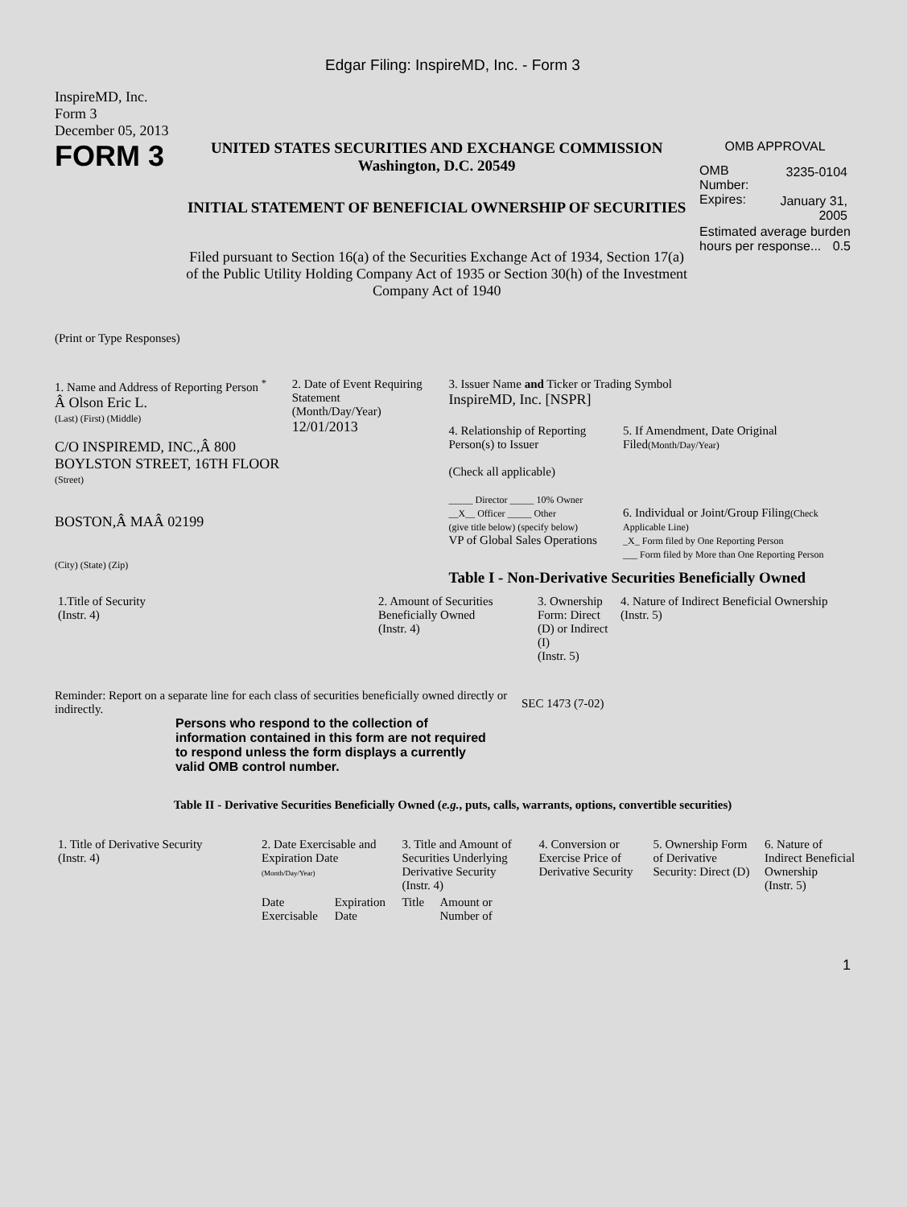Edgar Filing: InspireMD, Inc. - Form 3
InspireMD, Inc.
Form 3
December 05, 2013
FORM 3
UNITED STATES SECURITIES AND EXCHANGE COMMISSION
Washington, D.C. 20549
INITIAL STATEMENT OF BENEFICIAL OWNERSHIP OF SECURITIES
Filed pursuant to Section 16(a) of the Securities Exchange Act of 1934, Section 17(a) of the Public Utility Holding Company Act of 1935 or Section 30(h) of the Investment Company Act of 1940
OMB APPROVAL
| OMB Number: | 3235-0104 |
| Expires: | January 31, 2005 |
| Estimated average burden hours per response... 0.5 | |
(Print or Type Responses)
1. Name and Address of Reporting Person <sup>*</sup>
Â Olson Eric L.
(Last) (First) (Middle)
C/O INSPIREMD, INC.,Â 800 BOYLSTON STREET, 16TH FLOOR
(Street)
BOSTON,Â MAÂ 02199
(City) (State) (Zip)
2. Date of Event Requiring Statement
(Month/Day/Year)
12/01/2013
3. Issuer Name and Ticker or Trading Symbol
InspireMD, Inc. [NSPR]
4. Relationship of Reporting Person(s) to Issuer
(Check all applicable)
_____ Director _____ 10% Owner
__X__ Officer _____ Other
(give title below) (specify below)
VP of Global Sales Operations
5. If Amendment, Date Original Filed(Month/Day/Year)
6. Individual or Joint/Group Filing(Check Applicable Line)
_X_ Form filed by One Reporting Person
___ Form filed by More than One Reporting Person
Table I - Non-Derivative Securities Beneficially Owned
| 1.Title of Security (Instr. 4) | 2. Amount of Securities Beneficially Owned (Instr. 4) | 3. Ownership Form: Direct (D) or Indirect (I) (Instr. 5) | 4. Nature of Indirect Beneficial Ownership (Instr. 5) |
| --- | --- | --- | --- |
Reminder: Report on a separate line for each class of securities beneficially owned directly or indirectly.
SEC 1473 (7-02)
Persons who respond to the collection of information contained in this form are not required to respond unless the form displays a currently valid OMB control number.
Table II - Derivative Securities Beneficially Owned (e.g., puts, calls, warrants, options, convertible securities)
| 1. Title of Derivative Security (Instr. 4) | 2. Date Exercisable and Expiration Date (Month/Day/Year) | | 3. Title and Amount of Securities Underlying Derivative Security (Instr. 4) | | 4. Conversion or Exercise Price of Derivative Security | 5. Ownership Form of Derivative Security: Direct (D) | 6. Nature of Indirect Beneficial Ownership (Instr. 5) |
| --- | --- | --- | --- | --- | --- | --- | --- |
| | Date Exercisable | Expiration Date | Title | Amount or Number of | | | |
1